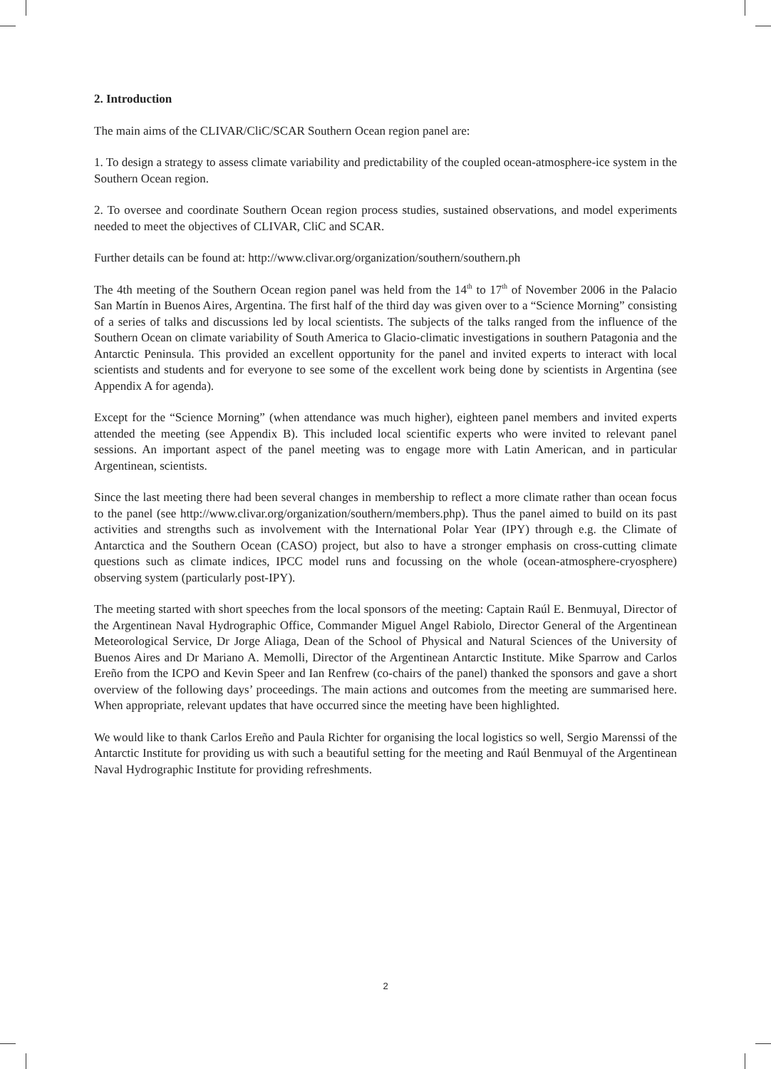2. Introduction
The main aims of the CLIVAR/CliC/SCAR Southern Ocean region panel are:
1. To design a strategy to assess climate variability and predictability of the coupled ocean-atmosphere-ice system in the Southern Ocean region.
2. To oversee and coordinate Southern Ocean region process studies, sustained observations, and model experiments needed to meet the objectives of CLIVAR, CliC and SCAR.
Further details can be found at: http://www.clivar.org/organization/southern/southern.ph
The 4th meeting of the Southern Ocean region panel was held from the 14<sup>th</sup> to 17<sup>th</sup> of November 2006 in the Palacio San Martín in Buenos Aires, Argentina. The first half of the third day was given over to a “Science Morning” consisting of a series of talks and discussions led by local scientists. The subjects of the talks ranged from the influence of the Southern Ocean on climate variability of South America to Glacio-climatic investigations in southern Patagonia and the Antarctic Peninsula. This provided an excellent opportunity for the panel and invited experts to interact with local scientists and students and for everyone to see some of the excellent work being done by scientists in Argentina (see Appendix A for agenda).
Except for the “Science Morning” (when attendance was much higher), eighteen panel members and invited experts attended the meeting (see Appendix B). This included local scientific experts who were invited to relevant panel sessions. An important aspect of the panel meeting was to engage more with Latin American, and in particular Argentinean, scientists.
Since the last meeting there had been several changes in membership to reflect a more climate rather than ocean focus to the panel (see http://www.clivar.org/organization/southern/members.php). Thus the panel aimed to build on its past activities and strengths such as involvement with the International Polar Year (IPY) through e.g. the Climate of Antarctica and the Southern Ocean (CASO) project, but also to have a stronger emphasis on cross-cutting climate questions such as climate indices, IPCC model runs and focussing on the whole (ocean-atmosphere-cryosphere) observing system (particularly post-IPY).
The meeting started with short speeches from the local sponsors of the meeting: Captain Raúl E. Benmuyal, Director of the Argentinean Naval Hydrographic Office, Commander Miguel Angel Rabiolo, Director General of the Argentinean Meteorological Service, Dr Jorge Aliaga, Dean of the School of Physical and Natural Sciences of the University of Buenos Aires and Dr Mariano A. Memolli, Director of the Argentinean Antarctic Institute. Mike Sparrow and Carlos Ereño from the ICPO and Kevin Speer and Ian Renfrew (co-chairs of the panel) thanked the sponsors and gave a short overview of the following days’ proceedings. The main actions and outcomes from the meeting are summarised here. When appropriate, relevant updates that have occurred since the meeting have been highlighted.
We would like to thank Carlos Ereño and Paula Richter for organising the local logistics so well, Sergio Marenssi of the Antarctic Institute for providing us with such a beautiful setting for the meeting and Raúl Benmuyal of the Argentinean Naval Hydrographic Institute for providing refreshments.
2